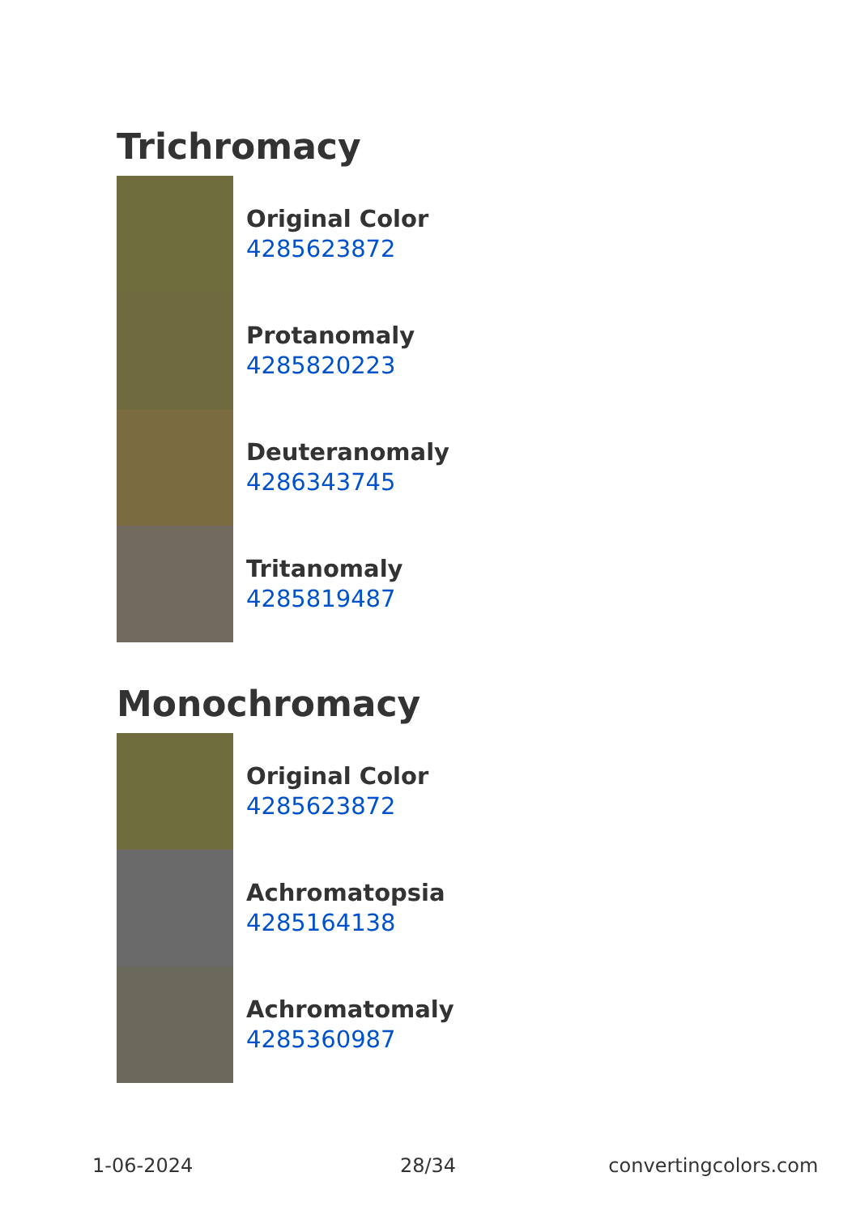Trichromacy
Original Color
4285623872
Protanomaly
4285820223
Deuteranomaly
4286343745
Tritanomaly
4285819487
Monochromacy
Original Color
4285623872
Achromatopsia
4285164138
Achromatomaly
4285360987
1-06-2024 28/34 convertingcolors.com